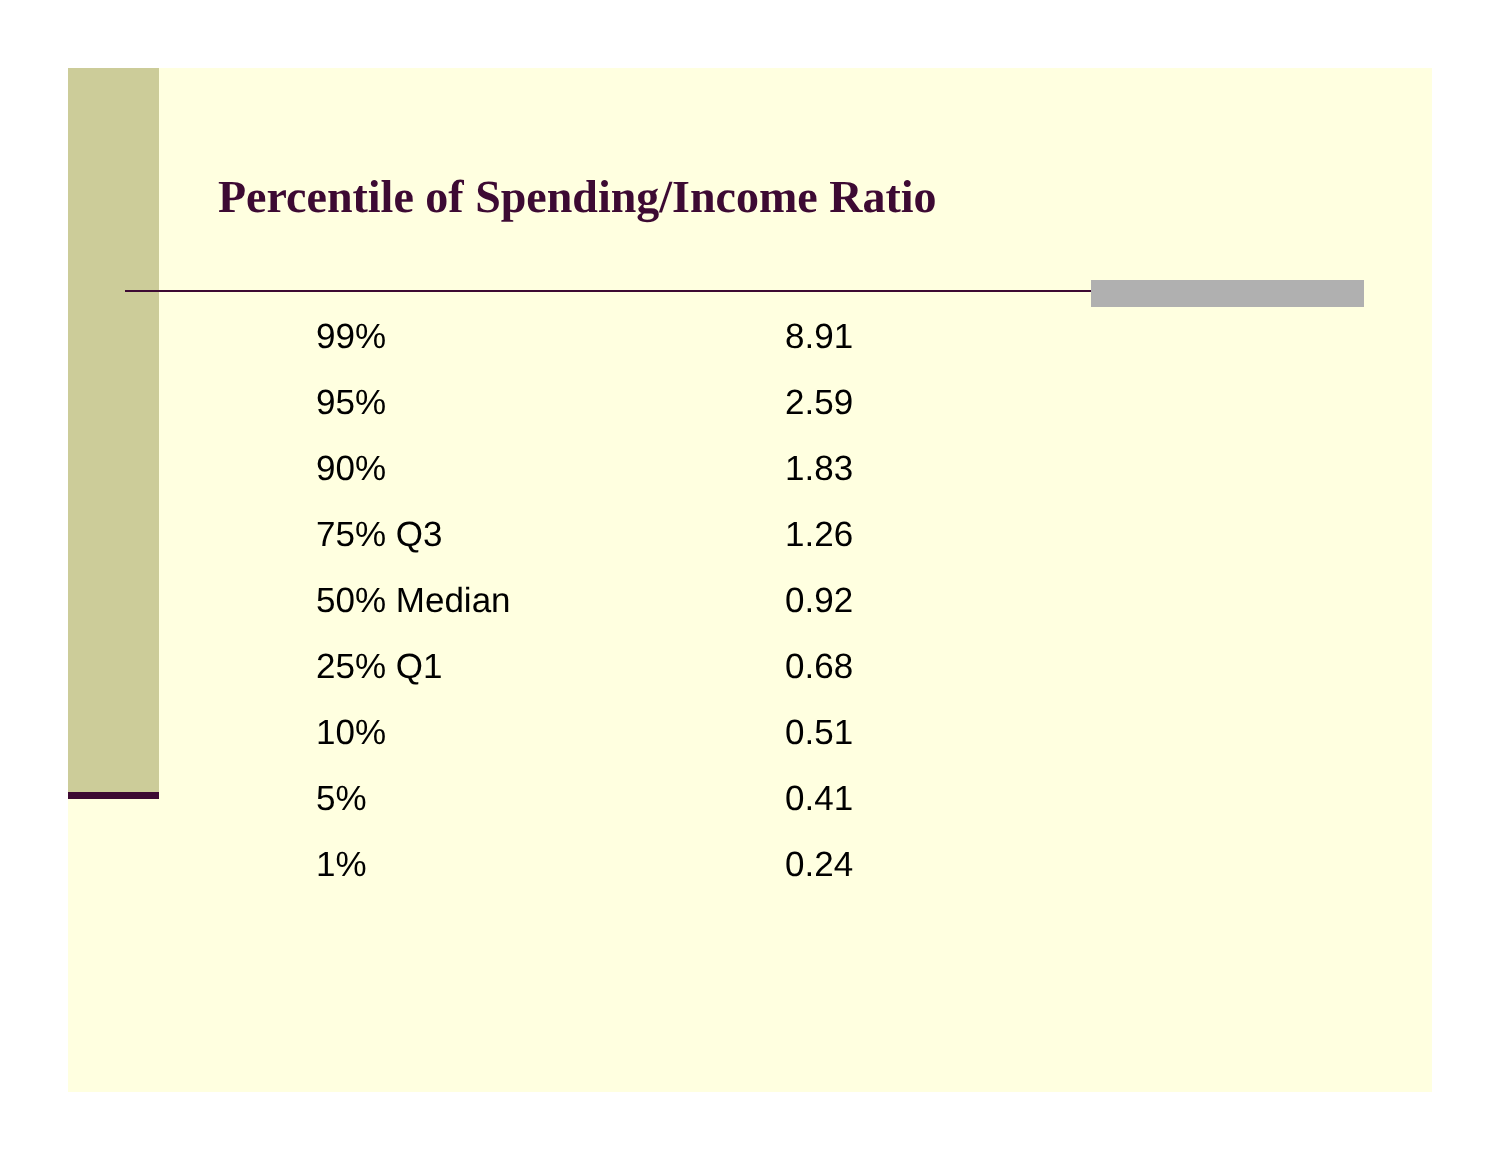Percentile of Spending/Income Ratio
| 99% | 8.91 |
| 95% | 2.59 |
| 90% | 1.83 |
| 75% Q3 | 1.26 |
| 50% Median | 0.92 |
| 25% Q1 | 0.68 |
| 10% | 0.51 |
| 5% | 0.41 |
| 1% | 0.24 |